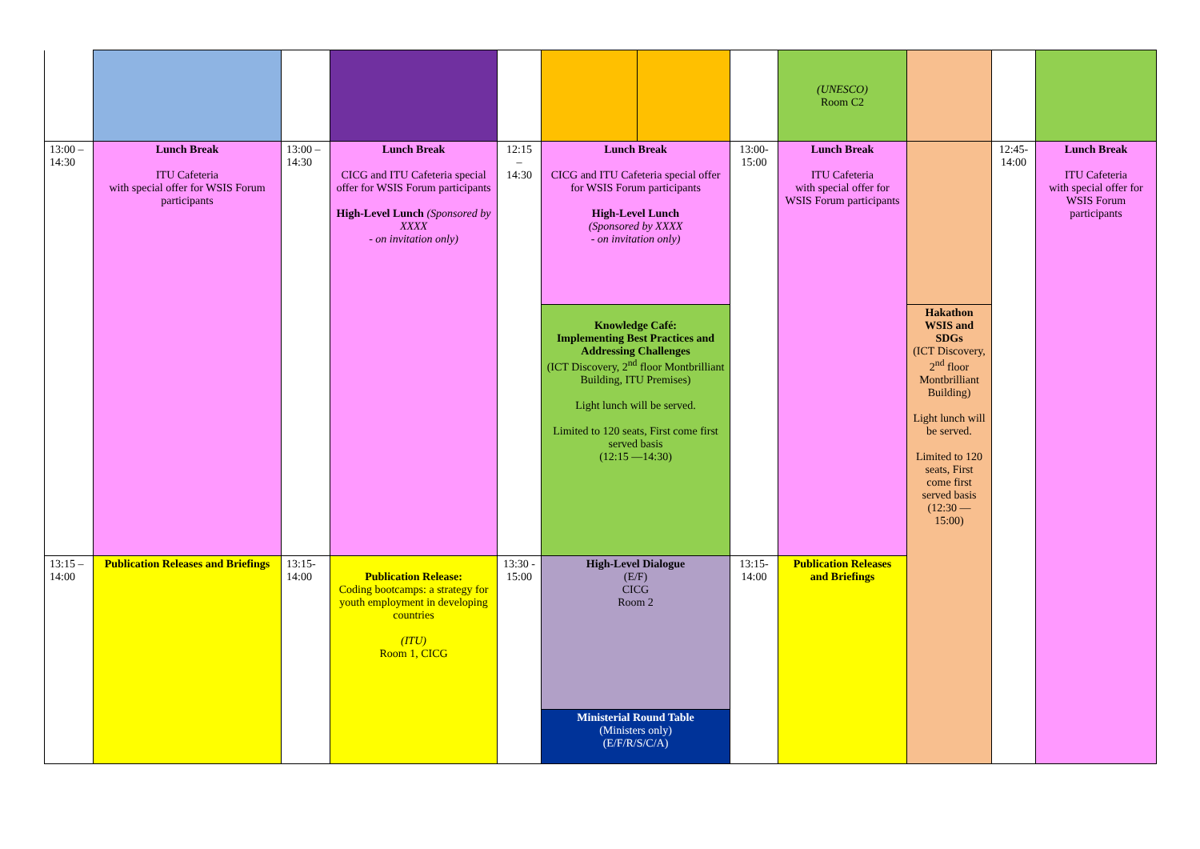| | | | | | | | | (UNESCO) Room C2 | | | |
| 13:00 – 14:30 | Lunch Break ITU Cafeteria with special offer for WSIS Forum participants | 13:00 – 14:30 | Lunch Break CICG and ITU Cafeteria special offer for WSIS Forum participants High-Level Lunch (Sponsored by XXXX - on invitation only) | 12:15 – 14:30 | Lunch Break CICG and ITU Cafeteria special offer for WSIS Forum participants High-Level Lunch (Sponsored by XXXX - on invitation only) | | 13:00-15:00 | Lunch Break ITU Cafeteria with special offer for WSIS Forum participants | | 12:45-14:00 | Lunch Break ITU Cafeteria with special offer for WSIS Forum participants |
| | | | | | Knowledge Café: Implementing Best Practices and Addressing Challenges (ICT Discovery, 2<sup>nd</sup> floor Montbrilliant Building, ITU Premises) Light lunch will be served. Limited to 120 seats, First come first served basis (12:15 —14:30) | | | | Hakathon WSIS and SDGs (ICT Discovery, 2<sup>nd</sup> floor Montbrilliant Building) Light lunch will be served. Limited to 120 seats, First come first served basis (12:30 — 15:00) | | |
| 13:15 – 14:00 | Publication Releases and Briefings | 13:15-14:00 | Publication Release: Coding bootcamps: a strategy for youth employment in developing countries (ITU) Room 1, CICG | 13:30 - 15:00 | High-Level Dialogue (E/F) CICG Room 2 | | 13:15-14:00 | Publication Releases and Briefings | | | |
| | | | | | Ministerial Round Table (Ministers only) (E/F/R/S/C/A) | | | | | | |